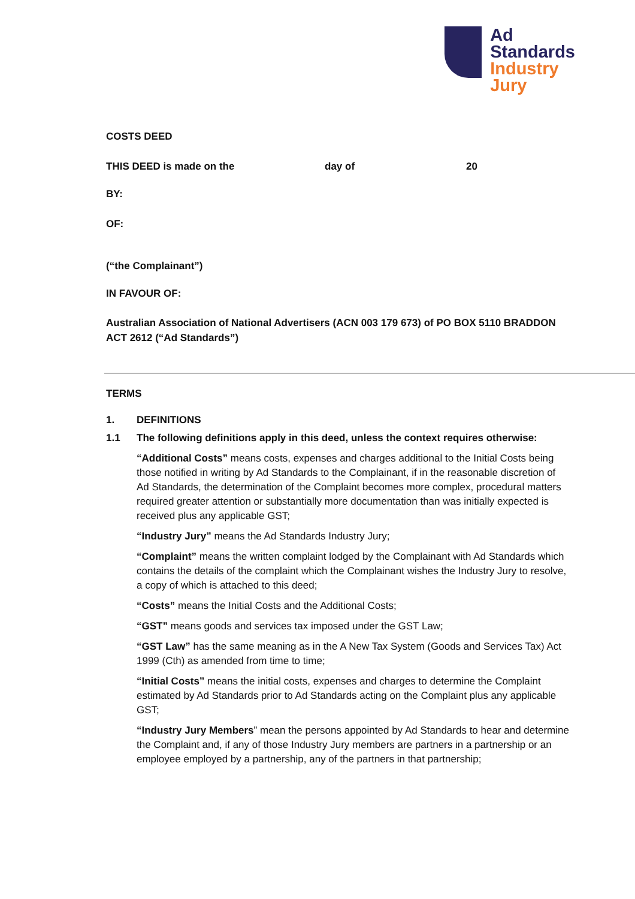Ad
Standards
Industry
Jury
COSTS DEED
THIS DEED is made on the day of 20
BY:
OF:
(“the Complainant”)
IN FAVOUR OF:
Australian Association of National Advertisers (ACN 003 179 673) of PO BOX 5110 BRADDON ACT 2612 (“Ad Standards”)
TERMS
1. DEFINITIONS
1.1 The following definitions apply in this deed, unless the context requires otherwise:
“Additional Costs” means costs, expenses and charges additional to the Initial Costs being those notified in writing by Ad Standards to the Complainant, if in the reasonable discretion of Ad Standards, the determination of the Complaint becomes more complex, procedural matters required greater attention or substantially more documentation than was initially expected is received plus any applicable GST;
“Industry Jury” means the Ad Standards Industry Jury;
“Complaint” means the written complaint lodged by the Complainant with Ad Standards which contains the details of the complaint which the Complainant wishes the Industry Jury to resolve, a copy of which is attached to this deed;
“Costs” means the Initial Costs and the Additional Costs;
“GST” means goods and services tax imposed under the GST Law;
“GST Law” has the same meaning as in the A New Tax System (Goods and Services Tax) Act 1999 (Cth) as amended from time to time;
“Initial Costs” means the initial costs, expenses and charges to determine the Complaint estimated by Ad Standards prior to Ad Standards acting on the Complaint plus any applicable GST;
“Industry Jury Members” mean the persons appointed by Ad Standards to hear and determine the Complaint and, if any of those Industry Jury members are partners in a partnership or an employee employed by a partnership, any of the partners in that partnership;